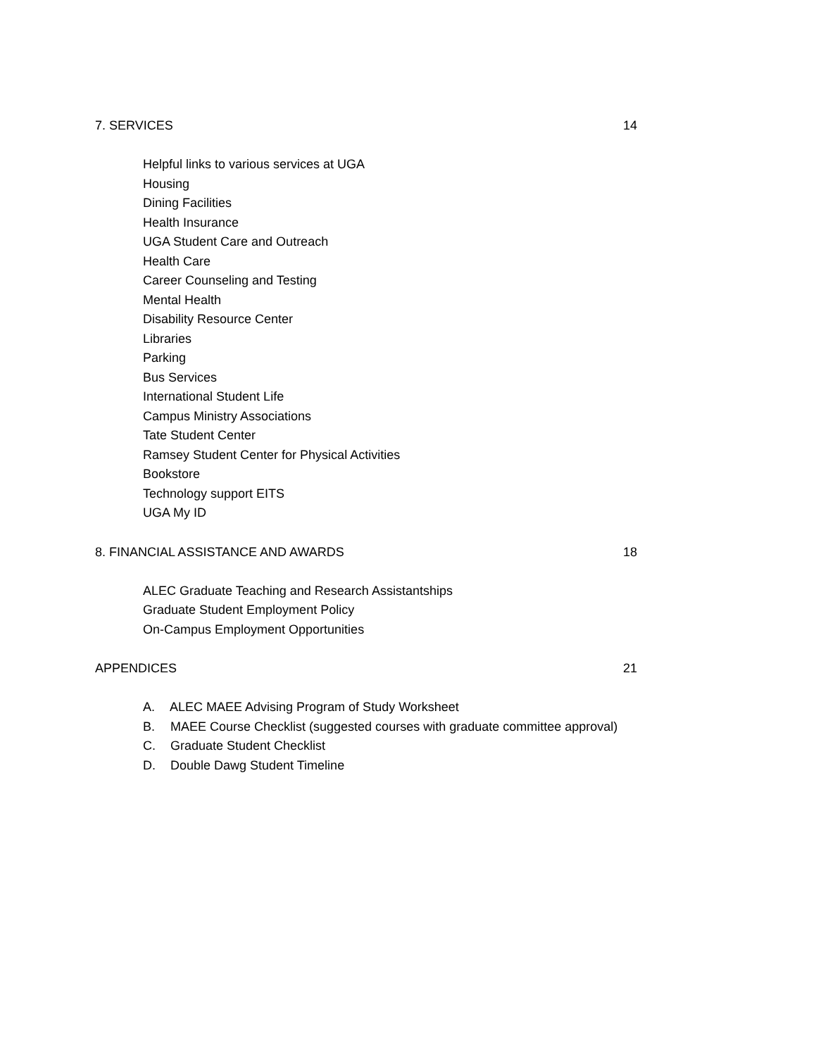7. SERVICES 14
Helpful links to various services at UGA
Housing
Dining Facilities
Health Insurance
UGA Student Care and Outreach
Health Care
Career Counseling and Testing
Mental Health
Disability Resource Center
Libraries
Parking
Bus Services
International Student Life
Campus Ministry Associations
Tate Student Center
Ramsey Student Center for Physical Activities
Bookstore
Technology support EITS
UGA My ID
8. FINANCIAL ASSISTANCE AND AWARDS 18
ALEC Graduate Teaching and Research Assistantships
Graduate Student Employment Policy
On-Campus Employment Opportunities
APPENDICES 21
A. ALEC MAEE Advising Program of Study Worksheet
B. MAEE Course Checklist (suggested courses with graduate committee approval)
C. Graduate Student Checklist
D. Double Dawg Student Timeline